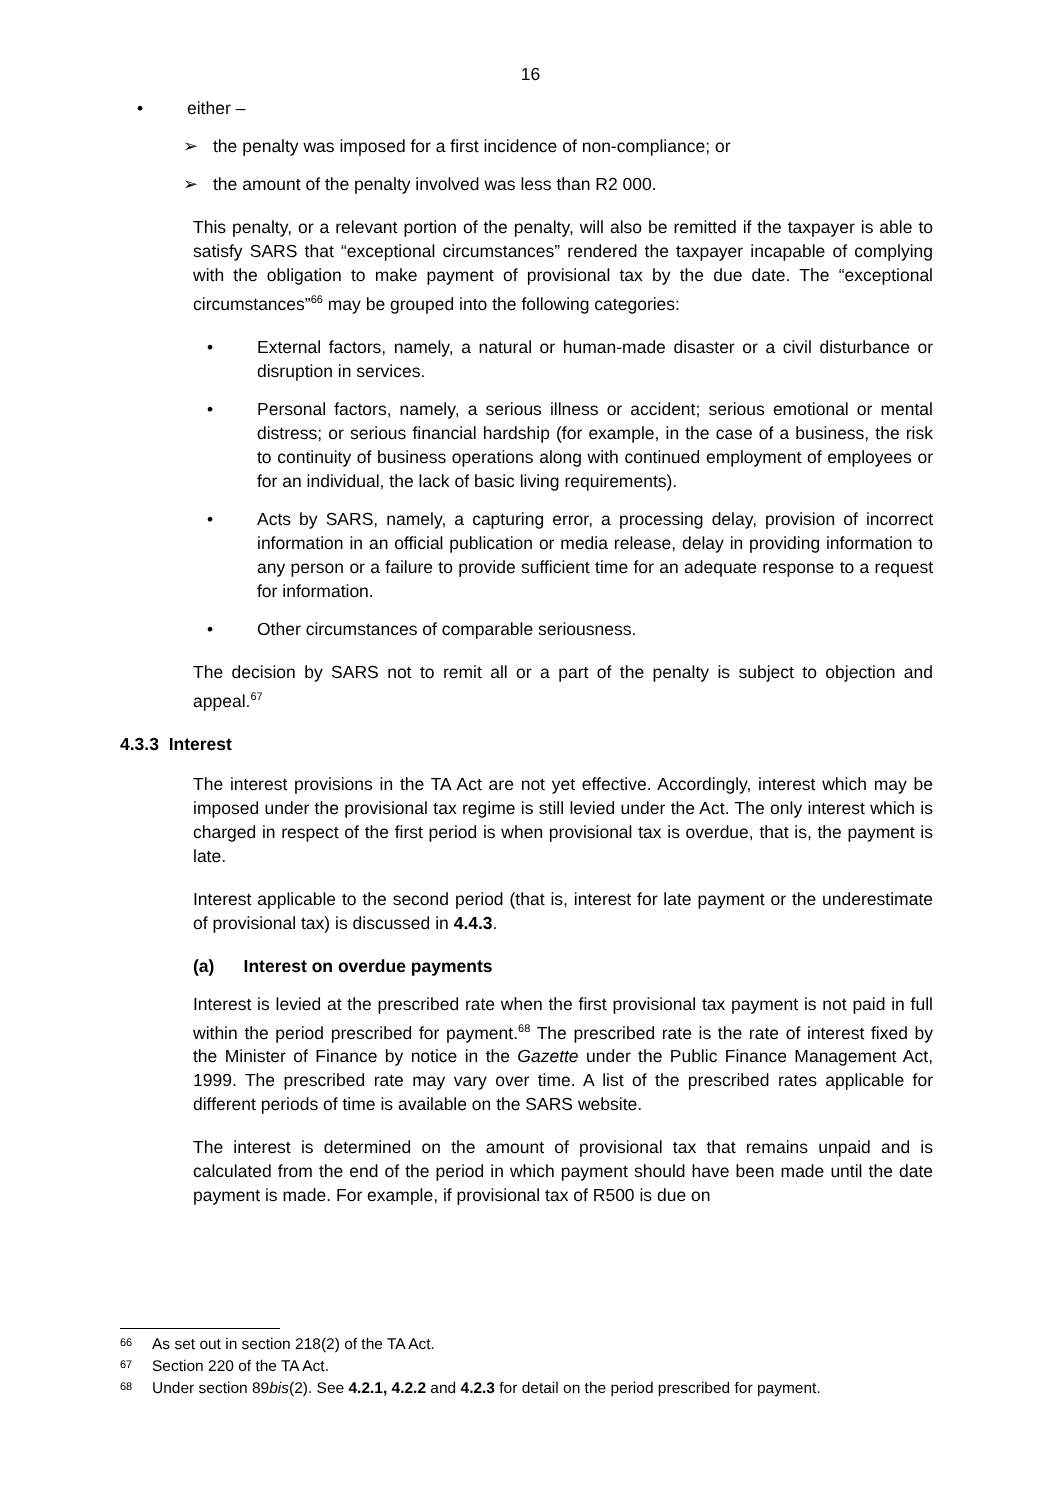16
• either –
➢ the penalty was imposed for a first incidence of non-compliance; or
➢ the amount of the penalty involved was less than R2 000.
This penalty, or a relevant portion of the penalty, will also be remitted if the taxpayer is able to satisfy SARS that “exceptional circumstances” rendered the taxpayer incapable of complying with the obligation to make payment of provisional tax by the due date. The “exceptional circumstances”<sup>66</sup> may be grouped into the following categories:
• External factors, namely, a natural or human-made disaster or a civil disturbance or disruption in services.
• Personal factors, namely, a serious illness or accident; serious emotional or mental distress; or serious financial hardship (for example, in the case of a business, the risk to continuity of business operations along with continued employment of employees or for an individual, the lack of basic living requirements).
• Acts by SARS, namely, a capturing error, a processing delay, provision of incorrect information in an official publication or media release, delay in providing information to any person or a failure to provide sufficient time for an adequate response to a request for information.
• Other circumstances of comparable seriousness.
The decision by SARS not to remit all or a part of the penalty is subject to objection and appeal.<sup>67</sup>
4.3.3 Interest
The interest provisions in the TA Act are not yet effective. Accordingly, interest which may be imposed under the provisional tax regime is still levied under the Act. The only interest which is charged in respect of the first period is when provisional tax is overdue, that is, the payment is late.
Interest applicable to the second period (that is, interest for late payment or the underestimate of provisional tax) is discussed in 4.4.3.
(a) Interest on overdue payments
Interest is levied at the prescribed rate when the first provisional tax payment is not paid in full within the period prescribed for payment.<sup>68</sup> The prescribed rate is the rate of interest fixed by the Minister of Finance by notice in the Gazette under the Public Finance Management Act, 1999. The prescribed rate may vary over time. A list of the prescribed rates applicable for different periods of time is available on the SARS website.
The interest is determined on the amount of provisional tax that remains unpaid and is calculated from the end of the period in which payment should have been made until the date payment is made. For example, if provisional tax of R500 is due on
<sup>66</sup> As set out in section 218(2) of the TA Act.
<sup>67</sup> Section 220 of the TA Act.
<sup>68</sup> Under section 89bis(2). See 4.2.1, 4.2.2 and 4.2.3 for detail on the period prescribed for payment.